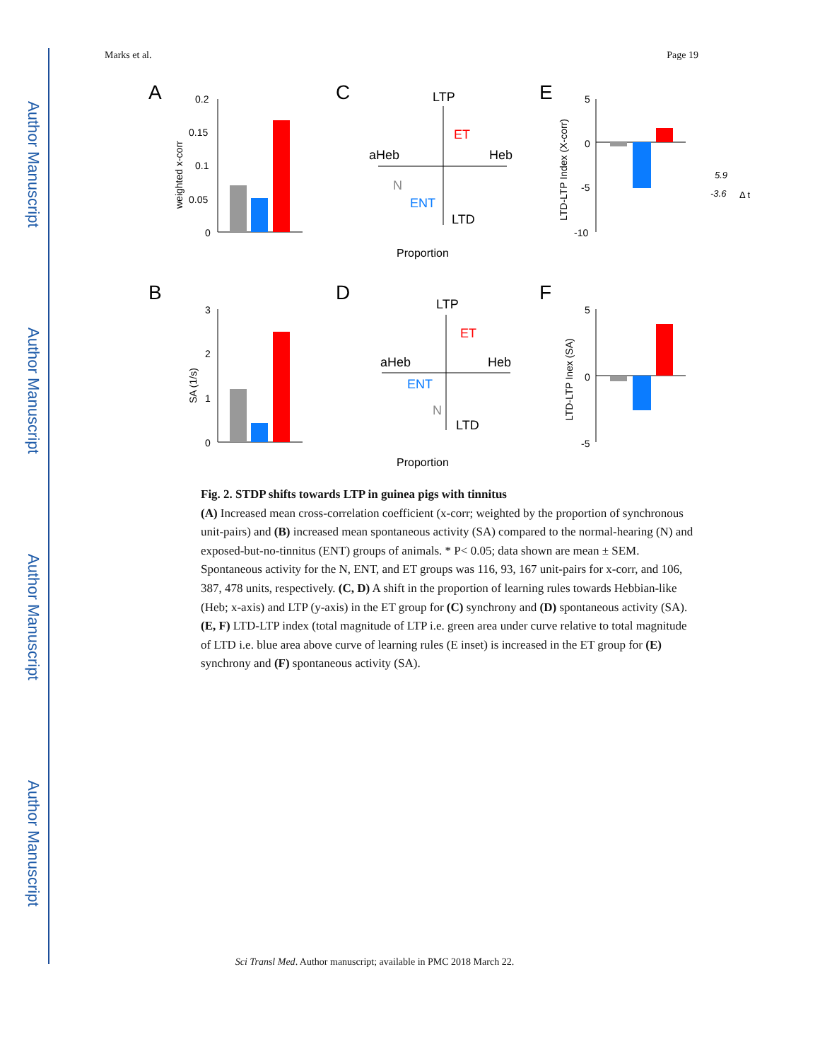Author Manuscript
Author Manuscript
Author Manuscript
Author Manuscript
Marks et al. Page 19
A
C
E
B
D
F
0.2
0.15
0.1
0.05
0
weighted x-corr
3
2
1
0
SA (1/s)
LTP
LTD
aHeb
Heb
ET
ENT
N
Proportion
LTP
LTD
aHeb
Heb
ET
ENT
N
Proportion
5
0
-5
-10
LTD-LTP Index (X-corr)
5.9
-3.6
Δ t
5
0
-5
LTD-LTP Inex (SA)
Fig. 2. STDP shifts towards LTP in guinea pigs with tinnitus
(A) Increased mean cross-correlation coefficient (x-corr; weighted by the proportion of synchronous unit-pairs) and (B) increased mean spontaneous activity (SA) compared to the normal-hearing (N) and exposed-but-no-tinnitus (ENT) groups of animals. * P< 0.05; data shown are mean ± SEM. Spontaneous activity for the N, ENT, and ET groups was 116, 93, 167 unit-pairs for x-corr, and 106, 387, 478 units, respectively. (C, D) A shift in the proportion of learning rules towards Hebbian-like (Heb; x-axis) and LTP (y-axis) in the ET group for (C) synchrony and (D) spontaneous activity (SA). (E, F) LTD-LTP index (total magnitude of LTP i.e. green area under curve relative to total magnitude of LTD i.e. blue area above curve of learning rules (E inset) is increased in the ET group for (E) synchrony and (F) spontaneous activity (SA).
Sci Transl Med. Author manuscript; available in PMC 2018 March 22.